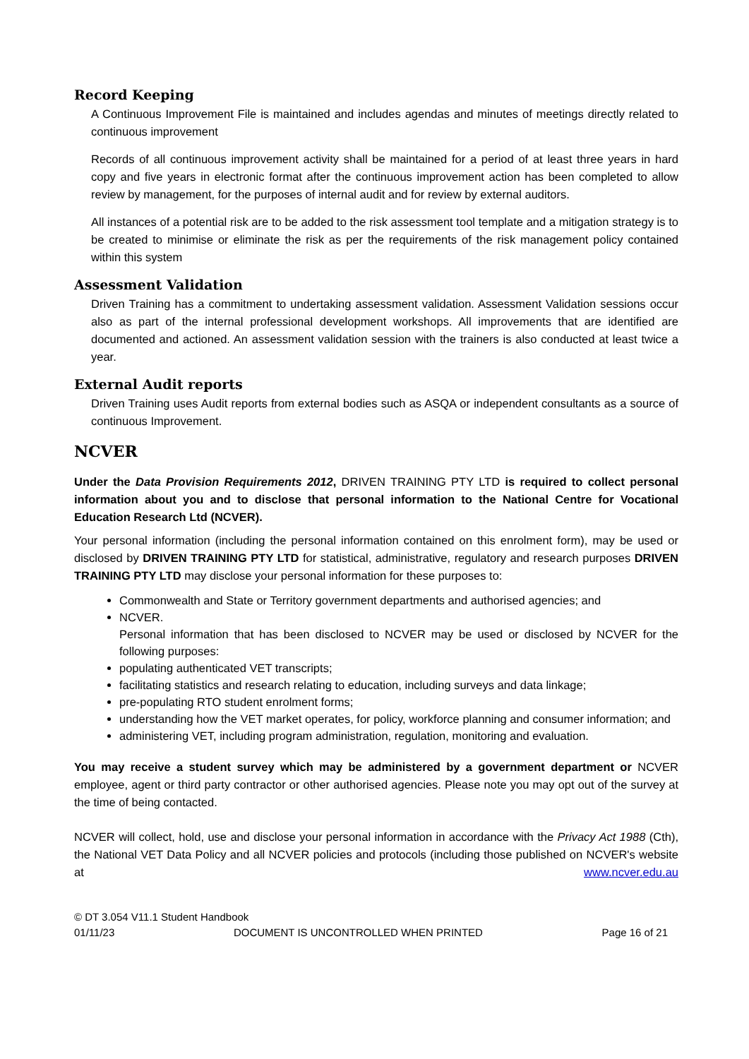Record Keeping
A Continuous Improvement File is maintained and includes agendas and minutes of meetings directly related to continuous improvement
Records of all continuous improvement activity shall be maintained for a period of at least three years in hard copy and five years in electronic format after the continuous improvement action has been completed to allow review by management, for the purposes of internal audit and for review by external auditors.
All instances of a potential risk are to be added to the risk assessment tool template and a mitigation strategy is to be created to minimise or eliminate the risk as per the requirements of the risk management policy contained within this system
Assessment Validation
Driven Training has a commitment to undertaking assessment validation. Assessment Validation sessions occur also as part of the internal professional development workshops. All improvements that are identified are documented and actioned. An assessment validation session with the trainers is also conducted at least twice a year.
External Audit reports
Driven Training uses Audit reports from external bodies such as ASQA or independent consultants as a source of continuous Improvement.
NCVER
Under the Data Provision Requirements 2012, DRIVEN TRAINING PTY LTD is required to collect personal information about you and to disclose that personal information to the National Centre for Vocational Education Research Ltd (NCVER).
Your personal information (including the personal information contained on this enrolment form), may be used or disclosed by DRIVEN TRAINING PTY LTD for statistical, administrative, regulatory and research purposes DRIVEN TRAINING PTY LTD may disclose your personal information for these purposes to:
Commonwealth and State or Territory government departments and authorised agencies; and
NCVER.
Personal information that has been disclosed to NCVER may be used or disclosed by NCVER for the following purposes:
populating authenticated VET transcripts;
facilitating statistics and research relating to education, including surveys and data linkage;
pre-populating RTO student enrolment forms;
understanding how the VET market operates, for policy, workforce planning and consumer information; and
administering VET, including program administration, regulation, monitoring and evaluation.
You may receive a student survey which may be administered by a government department or NCVER employee, agent or third party contractor or other authorised agencies. Please note you may opt out of the survey at the time of being contacted.
NCVER will collect, hold, use and disclose your personal information in accordance with the Privacy Act 1988 (Cth), the National VET Data Policy and all NCVER policies and protocols (including those published on NCVER's website at www.ncver.edu.au
© DT 3.054 V11.1 Student Handbook
01/11/23 DOCUMENT IS UNCONTROLLED WHEN PRINTED Page 16 of 21